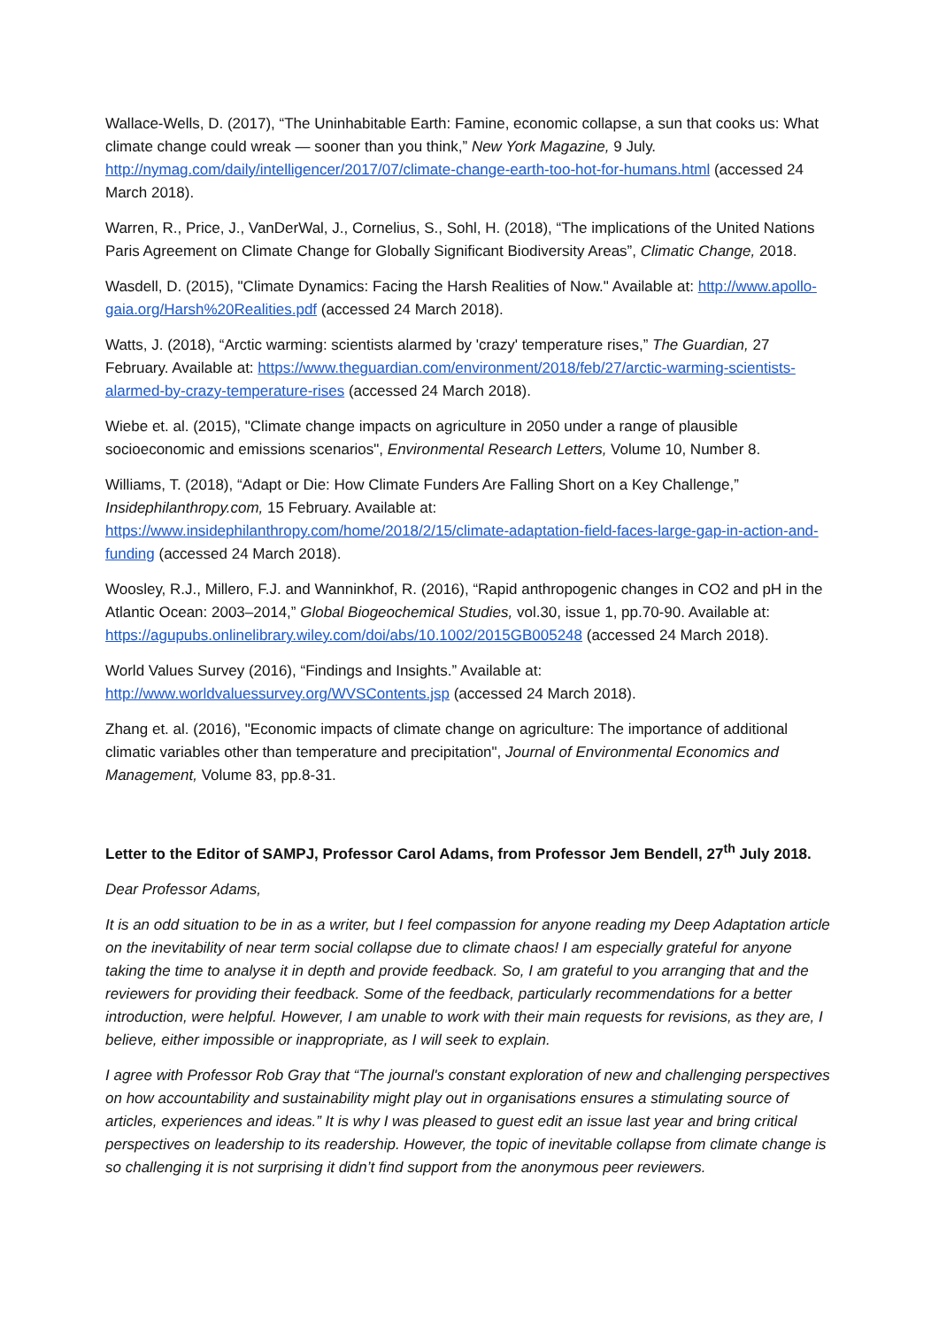Wallace-Wells, D. (2017), “The Uninhabitable Earth: Famine, economic collapse, a sun that cooks us: What climate change could wreak — sooner than you think,” New York Magazine, 9 July. http://nymag.com/daily/intelligencer/2017/07/climate-change-earth-too-hot-for-humans.html (accessed 24 March 2018).
Warren, R., Price, J., VanDerWal, J., Cornelius, S., Sohl, H. (2018), “The implications of the United Nations Paris Agreement on Climate Change for Globally Significant Biodiversity Areas”, Climatic Change, 2018.
Wasdell, D. (2015), "Climate Dynamics: Facing the Harsh Realities of Now." Available at: http://www.apollo-gaia.org/Harsh%20Realities.pdf (accessed 24 March 2018).
Watts, J. (2018), “Arctic warming: scientists alarmed by 'crazy' temperature rises,” The Guardian, 27 February. Available at: https://www.theguardian.com/environment/2018/feb/27/arctic-warming-scientists-alarmed-by-crazy-temperature-rises (accessed 24 March 2018).
Wiebe et. al. (2015), "Climate change impacts on agriculture in 2050 under a range of plausible socioeconomic and emissions scenarios", Environmental Research Letters, Volume 10, Number 8.
Williams, T. (2018), “Adapt or Die: How Climate Funders Are Falling Short on a Key Challenge,” Insidephilanthropy.com, 15 February. Available at: https://www.insidephilanthropy.com/home/2018/2/15/climate-adaptation-field-faces-large-gap-in-action-and-funding (accessed 24 March 2018).
Woosley, R.J., Millero, F.J. and Wanninkhof, R. (2016), “Rapid anthropogenic changes in CO2 and pH in the Atlantic Ocean: 2003–2014,” Global Biogeochemical Studies, vol.30, issue 1, pp.70-90. Available at: https://agupubs.onlinelibrary.wiley.com/doi/abs/10.1002/2015GB005248 (accessed 24 March 2018).
World Values Survey (2016), “Findings and Insights.” Available at: http://www.worldvaluessurvey.org/WVSContents.jsp (accessed 24 March 2018).
Zhang et. al. (2016), "Economic impacts of climate change on agriculture: The importance of additional climatic variables other than temperature and precipitation", Journal of Environmental Economics and Management, Volume 83, pp.8-31.
Letter to the Editor of SAMPJ, Professor Carol Adams, from Professor Jem Bendell, 27<sup>th</sup> July 2018.
Dear Professor Adams,
It is an odd situation to be in as a writer, but I feel compassion for anyone reading my Deep Adaptation article on the inevitability of near term social collapse due to climate chaos! I am especially grateful for anyone taking the time to analyse it in depth and provide feedback. So, I am grateful to you arranging that and the reviewers for providing their feedback. Some of the feedback, particularly recommendations for a better introduction, were helpful. However, I am unable to work with their main requests for revisions, as they are, I believe, either impossible or inappropriate, as I will seek to explain.
I agree with Professor Rob Gray that “The journal's constant exploration of new and challenging perspectives on how accountability and sustainability might play out in organisations ensures a stimulating source of articles, experiences and ideas.” It is why I was pleased to guest edit an issue last year and bring critical perspectives on leadership to its readership. However, the topic of inevitable collapse from climate change is so challenging it is not surprising it didn’t find support from the anonymous peer reviewers.